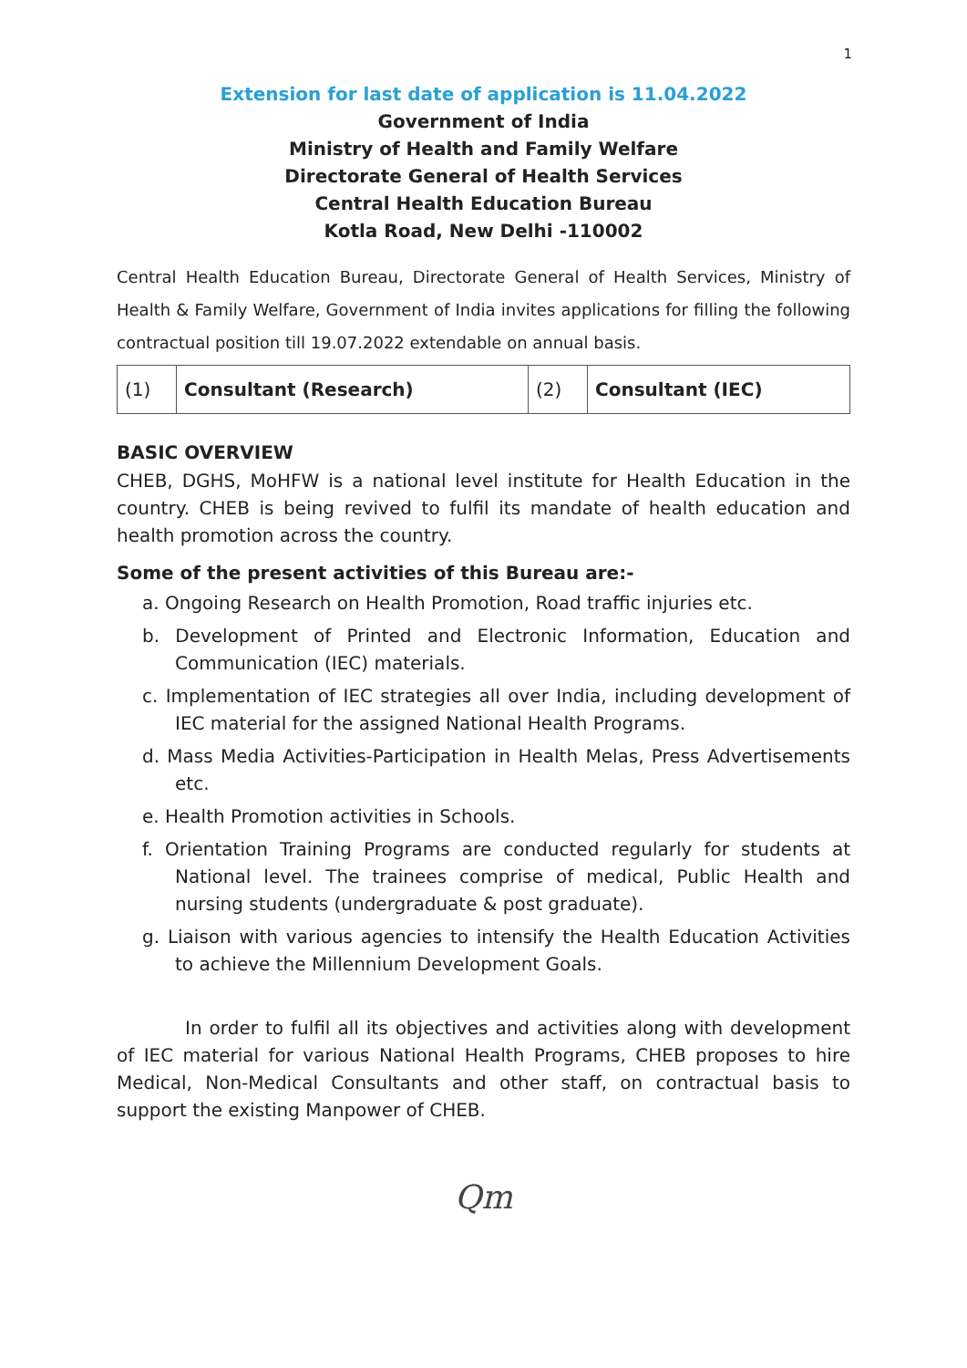1
Extension for last date of application is 11.04.2022
Government of India
Ministry of Health and Family Welfare
Directorate General of Health Services
Central Health Education Bureau
Kotla Road, New Delhi -110002
Central Health Education Bureau, Directorate General of Health Services, Ministry of Health & Family Welfare, Government of India invites applications for filling the following contractual position till 19.07.2022 extendable on annual basis.
| (1) | Consultant (Research) | (2) | Consultant (IEC) |
BASIC OVERVIEW
CHEB, DGHS, MoHFW is a national level institute for Health Education in the country. CHEB is being revived to fulfil its mandate of health education and health promotion across the country.
Some of the present activities of this Bureau are:-
a. Ongoing Research on Health Promotion, Road traffic injuries etc.
b. Development of Printed and Electronic Information, Education and Communication (IEC) materials.
c. Implementation of IEC strategies all over India, including development of IEC material for the assigned National Health Programs.
d. Mass Media Activities-Participation in Health Melas, Press Advertisements etc.
e. Health Promotion activities in Schools.
f. Orientation Training Programs are conducted regularly for students at National level. The trainees comprise of medical, Public Health and nursing students (undergraduate & post graduate).
g. Liaison with various agencies to intensify the Health Education Activities to achieve the Millennium Development Goals.
In order to fulfil all its objectives and activities along with development of IEC material for various National Health Programs, CHEB proposes to hire Medical, Non-Medical Consultants and other staff, on contractual basis to support the existing Manpower of CHEB.
Qm